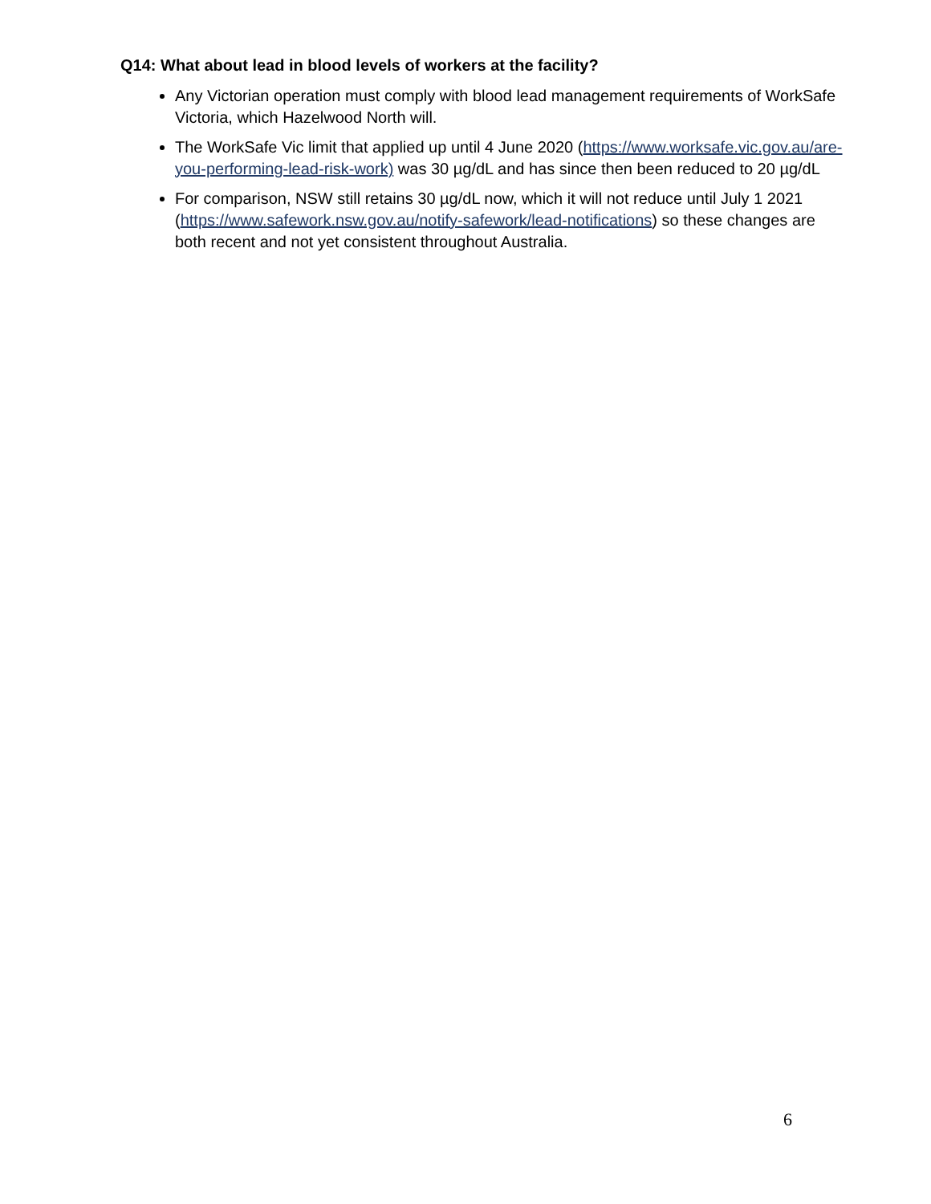Q14: What about lead in blood levels of workers at the facility?
Any Victorian operation must comply with blood lead management requirements of WorkSafe Victoria, which Hazelwood North will.
The WorkSafe Vic limit that applied up until 4 June 2020 (https://www.worksafe.vic.gov.au/are-you-performing-lead-risk-work) was 30 µg/dL and has since then been reduced to 20 µg/dL
For comparison, NSW still retains 30 µg/dL now, which it will not reduce until July 1 2021 (https://www.safework.nsw.gov.au/notify-safework/lead-notifications) so these changes are both recent and not yet consistent throughout Australia.
6